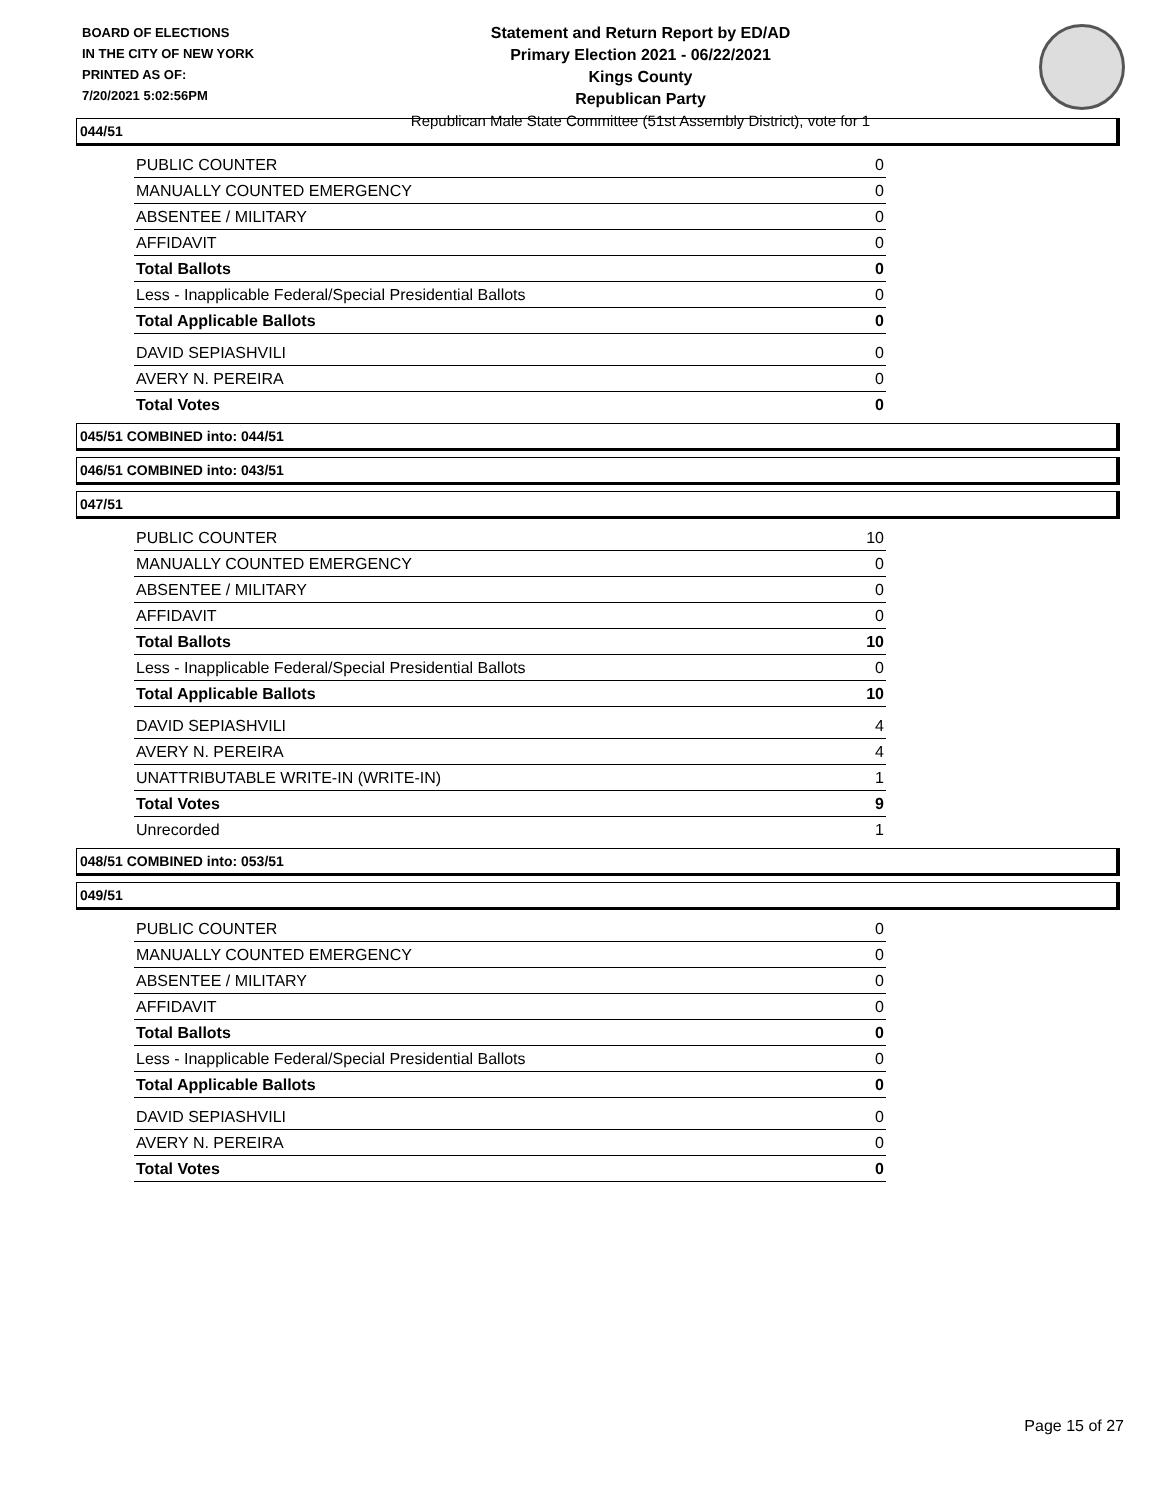BOARD OF ELECTIONS
IN THE CITY OF NEW YORK
PRINTED AS OF:
7/20/2021 5:02:56PM
Statement and Return Report by ED/AD
Primary Election 2021 - 06/22/2021
Kings County
Republican Party
Republican Male State Committee (51st Assembly District), vote for 1
044/51
| PUBLIC COUNTER | 0 |
| MANUALLY COUNTED EMERGENCY | 0 |
| ABSENTEE / MILITARY | 0 |
| AFFIDAVIT | 0 |
| Total Ballots | 0 |
| Less - Inapplicable Federal/Special Presidential Ballots | 0 |
| Total Applicable Ballots | 0 |
| DAVID SEPIASHVILI | 0 |
| AVERY N. PEREIRA | 0 |
| Total Votes | 0 |
045/51 COMBINED into: 044/51
046/51 COMBINED into: 043/51
047/51
| PUBLIC COUNTER | 10 |
| MANUALLY COUNTED EMERGENCY | 0 |
| ABSENTEE / MILITARY | 0 |
| AFFIDAVIT | 0 |
| Total Ballots | 10 |
| Less - Inapplicable Federal/Special Presidential Ballots | 0 |
| Total Applicable Ballots | 10 |
| DAVID SEPIASHVILI | 4 |
| AVERY N. PEREIRA | 4 |
| UNATTRIBUTABLE WRITE-IN (WRITE-IN) | 1 |
| Total Votes | 9 |
| Unrecorded | 1 |
048/51 COMBINED into: 053/51
049/51
| PUBLIC COUNTER | 0 |
| MANUALLY COUNTED EMERGENCY | 0 |
| ABSENTEE / MILITARY | 0 |
| AFFIDAVIT | 0 |
| Total Ballots | 0 |
| Less - Inapplicable Federal/Special Presidential Ballots | 0 |
| Total Applicable Ballots | 0 |
| DAVID SEPIASHVILI | 0 |
| AVERY N. PEREIRA | 0 |
| Total Votes | 0 |
Page 15 of 27